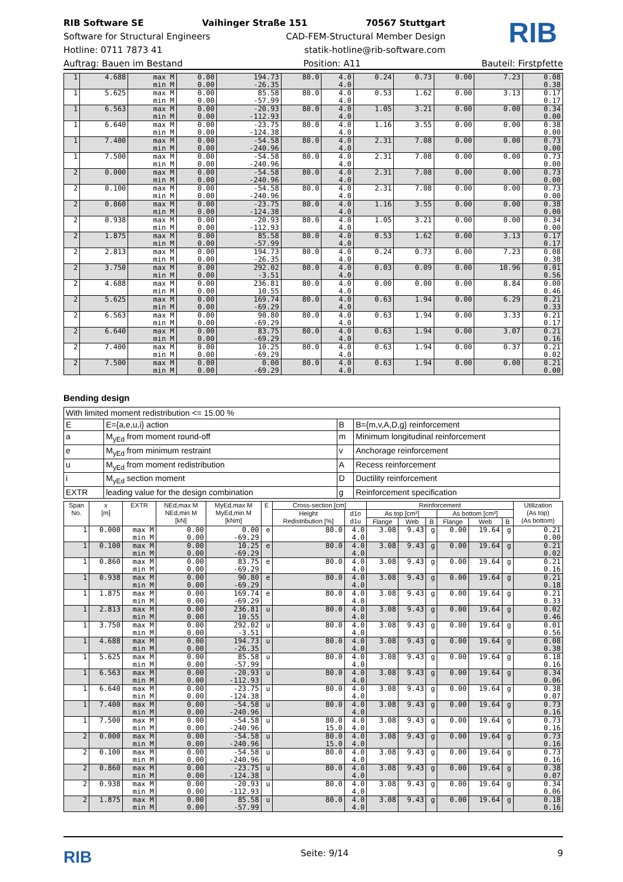RIB Software SE Vaihinger Straße 151 70567 Stuttgart
Software for Structural Engineers CAD-FEM-Structural Member Design
Hotline: 0711 7873 41 statik-hotline@rib-software.com
RIB
Auftrag: Bauen im Bestand Position: A11 Bauteil: Firstpfette
| 1 | 4.688 | max M min M | 0.00 0.00 | 194.73 -26.35 | 80.0 | 4.0 4.0 | 0.24 | 0.73 | 0.00 | 7.23 | 0.08 0.38 |
| 1 | 5.625 | max M min M | 0.00 0.00 | 85.58 -57.99 | 80.0 | 4.0 4.0 | 0.53 | 1.62 | 0.00 | 3.13 | 0.17 0.17 |
| 1 | 6.563 | max M min M | 0.00 0.00 | -20.93 -112.93 | 80.0 | 4.0 4.0 | 1.05 | 3.21 | 0.00 | 0.00 | 0.34 0.00 |
| 1 | 6.640 | max M min M | 0.00 0.00 | -23.75 -124.38 | 80.0 | 4.0 4.0 | 1.16 | 3.55 | 0.00 | 0.00 | 0.38 0.00 |
| 1 | 7.400 | max M min M | 0.00 0.00 | -54.58 -240.96 | 80.0 | 4.0 4.0 | 2.31 | 7.08 | 0.00 | 0.00 | 0.73 0.00 |
| 1 | 7.500 | max M min M | 0.00 0.00 | -54.58 -240.96 | 80.0 | 4.0 4.0 | 2.31 | 7.08 | 0.00 | 0.00 | 0.73 0.00 |
| 2 | 0.000 | max M min M | 0.00 0.00 | -54.58 -240.96 | 80.0 | 4.0 4.0 | 2.31 | 7.08 | 0.00 | 0.00 | 0.73 0.00 |
| 2 | 0.100 | max M min M | 0.00 0.00 | -54.58 -240.96 | 80.0 | 4.0 4.0 | 2.31 | 7.08 | 0.00 | 0.00 | 0.73 0.00 |
| 2 | 0.860 | max M min M | 0.00 0.00 | -23.75 -124.38 | 80.0 | 4.0 4.0 | 1.16 | 3.55 | 0.00 | 0.00 | 0.38 0.00 |
| 2 | 0.938 | max M min M | 0.00 0.00 | -20.93 -112.93 | 80.0 | 4.0 4.0 | 1.05 | 3.21 | 0.00 | 0.00 | 0.34 0.00 |
| 2 | 1.875 | max M min M | 0.00 0.00 | 85.58 -57.99 | 80.0 | 4.0 4.0 | 0.53 | 1.62 | 0.00 | 3.13 | 0.17 0.17 |
| 2 | 2.813 | max M min M | 0.00 0.00 | 194.73 -26.35 | 80.0 | 4.0 4.0 | 0.24 | 0.73 | 0.00 | 7.23 | 0.08 0.38 |
| 2 | 3.750 | max M min M | 0.00 0.00 | 292.02 -3.51 | 80.0 | 4.0 4.0 | 0.03 | 0.09 | 0.00 | 10.96 | 0.01 0.56 |
| 2 | 4.688 | max M min M | 0.00 0.00 | 236.81 10.55 | 80.0 | 4.0 4.0 | 0.00 | 0.00 | 0.00 | 8.84 | 0.00 0.46 |
| 2 | 5.625 | max M min M | 0.00 0.00 | 169.74 -69.29 | 80.0 | 4.0 4.0 | 0.63 | 1.94 | 0.00 | 6.29 | 0.21 0.33 |
| 2 | 6.563 | max M min M | 0.00 0.00 | 90.80 -69.29 | 80.0 | 4.0 4.0 | 0.63 | 1.94 | 0.00 | 3.33 | 0.21 0.17 |
| 2 | 6.640 | max M min M | 0.00 0.00 | 83.75 -69.29 | 80.0 | 4.0 4.0 | 0.63 | 1.94 | 0.00 | 3.07 | 0.21 0.16 |
| 2 | 7.400 | max M min M | 0.00 0.00 | 10.25 -69.29 | 80.0 | 4.0 4.0 | 0.63 | 1.94 | 0.00 | 0.37 | 0.21 0.02 |
| 2 | 7.500 | max M min M | 0.00 0.00 | 0.00 -69.29 | 80.0 | 4.0 4.0 | 0.63 | 1.94 | 0.00 | 0.00 | 0.21 0.00 |
Bending design
| With limited moment redistribution <= 15.00 % | | | |
| E | E={a,e,u,i} action | B | B={m,v,A,D,g} reinforcement |
| a | M<sub>yEd</sub> from moment round-off | m | Minimum longitudinal reinforcement |
| e | M<sub>yEd</sub> from minimum restraint | v | Anchorage reinforcement |
| u | M<sub>yEd</sub> from moment redistribution | A | Recess reinforcement |
| i | M<sub>yEd</sub> section moment | D | Ductility reinforcement |
| EXTR | leading value for the design combination | g | Reinforcement specification |
| Span No. | x [m] | EXTR | NEd,max M NEd,min M [kN] | MyEd,max M MyEd,min M [kNm] | E | Cross-section [cm] | | Reinforcement | | | | | | Utilization (As top) (As bottom) |
| --- | --- | --- | --- | --- | --- | --- | --- | --- | --- | --- | --- | --- | --- | --- |
| | | | | | | Height Redistribution [%] | d1o d1u | As top [cm²] | | | As bottom [cm²] | | | |
| | | | | | | | | Flange | Web | B | Flange | Web | B | |
| 1 | 0.000 | max M min M | 0.00 0.00 | 0.00 -69.29 | e | 80.0 | 4.0 4.0 | 3.08 | 9.43 | g | 0.00 | 19.64 | g | 0.21 0.00 |
| 1 | 0.100 | max M min M | 0.00 0.00 | 10.25 -69.29 | e | 80.0 | 4.0 4.0 | 3.08 | 9.43 | g | 0.00 | 19.64 | g | 0.21 0.02 |
| 1 | 0.860 | max M min M | 0.00 0.00 | 83.75 -69.29 | e | 80.0 | 4.0 4.0 | 3.08 | 9.43 | g | 0.00 | 19.64 | g | 0.21 0.16 |
| 1 | 0.938 | max M min M | 0.00 0.00 | 90.80 -69.29 | e | 80.0 | 4.0 4.0 | 3.08 | 9.43 | g | 0.00 | 19.64 | g | 0.21 0.18 |
| 1 | 1.875 | max M min M | 0.00 0.00 | 169.74 -69.29 | e | 80.0 | 4.0 4.0 | 3.08 | 9.43 | g | 0.00 | 19.64 | g | 0.21 0.33 |
| 1 | 2.813 | max M min M | 0.00 0.00 | 236.81 10.55 | u | 80.0 | 4.0 4.0 | 3.08 | 9.43 | g | 0.00 | 19.64 | g | 0.02 0.46 |
| 1 | 3.750 | max M min M | 0.00 0.00 | 292.02 -3.51 | u | 80.0 | 4.0 4.0 | 3.08 | 9.43 | g | 0.00 | 19.64 | g | 0.01 0.56 |
| 1 | 4.688 | max M min M | 0.00 0.00 | 194.73 -26.35 | u | 80.0 | 4.0 4.0 | 3.08 | 9.43 | g | 0.00 | 19.64 | g | 0.08 0.38 |
| 1 | 5.625 | max M min M | 0.00 0.00 | 85.58 -57.99 | u | 80.0 | 4.0 4.0 | 3.08 | 9.43 | g | 0.00 | 19.64 | g | 0.18 0.16 |
| 1 | 6.563 | max M min M | 0.00 0.00 | -20.93 -112.93 | u | 80.0 | 4.0 4.0 | 3.08 | 9.43 | g | 0.00 | 19.64 | g | 0.34 0.06 |
| 1 | 6.640 | max M min M | 0.00 0.00 | -23.75 -124.38 | u | 80.0 | 4.0 4.0 | 3.08 | 9.43 | g | 0.00 | 19.64 | g | 0.38 0.07 |
| 1 | 7.400 | max M min M | 0.00 0.00 | -54.58 -240.96 | u | 80.0 | 4.0 4.0 | 3.08 | 9.43 | g | 0.00 | 19.64 | g | 0.73 0.16 |
| 1 | 7.500 | max M min M | 0.00 0.00 | -54.58 -240.96 | u | 80.0 15.0 | 4.0 4.0 | 3.08 | 9.43 | g | 0.00 | 19.64 | g | 0.73 0.16 |
| 2 | 0.000 | max M min M | 0.00 0.00 | -54.58 -240.96 | u | 80.0 15.0 | 4.0 4.0 | 3.08 | 9.43 | g | 0.00 | 19.64 | g | 0.73 0.16 |
| 2 | 0.100 | max M min M | 0.00 0.00 | -54.58 -240.96 | u | 80.0 | 4.0 4.0 | 3.08 | 9.43 | g | 0.00 | 19.64 | g | 0.73 0.16 |
| 2 | 0.860 | max M min M | 0.00 0.00 | -23.75 -124.38 | u | 80.0 | 4.0 4.0 | 3.08 | 9.43 | g | 0.00 | 19.64 | g | 0.38 0.07 |
| 2 | 0.938 | max M min M | 0.00 0.00 | -20.93 -112.93 | u | 80.0 | 4.0 4.0 | 3.08 | 9.43 | g | 0.00 | 19.64 | g | 0.34 0.06 |
| 2 | 1.875 | max M min M | 0.00 0.00 | 85.58 -57.99 | u | 80.0 | 4.0 4.0 | 3.08 | 9.43 | g | 0.00 | 19.64 | g | 0.18 0.16 |
RIB Seite: 9/14 9